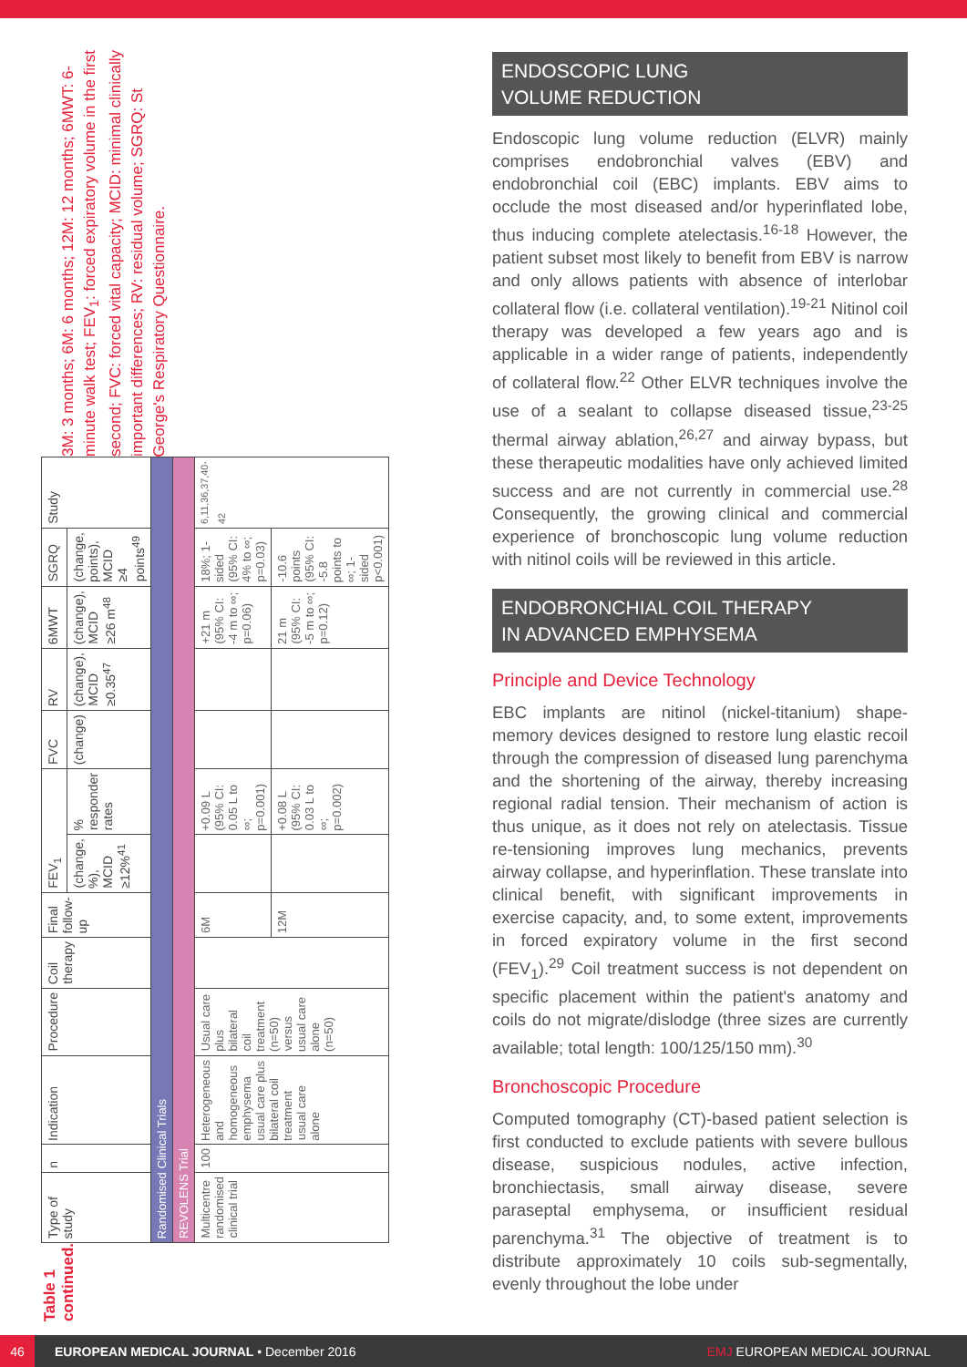Table 1 continued.
| Type of study | n | Indication | Procedure | Coil therapy | Final follow-up | FEV<sub>1</sub> | | FVC | RV | 6MWT | SGRQ | Study |
| --- | --- | --- | --- | --- | --- | --- | --- | --- | --- | --- | --- | --- |
| | | | | | | (change, %), MCID ≥12%<sup>41</sup> | % responder rates | (change) | (change), MCID ≥0.35<sup>47</sup> | (change), MCID ≥26 m<sup>48</sup> | (change, points), MCID ≥4 points<sup>49</sup> | |
| Randomised Clinical Trials | | | | | | | | | | | | |
| REVOLENS Trial | | | | | | | | | | | | |
| Multicentre randomised clinical trial | 100 | Heterogeneous and homogeneous emphysema usual care plus bilateral coil treatment usual care alone | Usual care plus bilateral coil treatment (n=50) versus usual care alone (n=50) | | 6M | | +0.09 L (95% CI: 0.05 L to ∞; p=0.001) | | | +21 m (95% CI: -4 m to ∞; p=0.06) | 18%; 1-sided (95% CI: 4% to ∞; p=0.03) | <sup>6,11,36,37,40-42</sup> |
| | | | | | 12M | | +0.08 L (95% CI: 0.03 L to ∞; p=0.002) | | | 21 m (95% CI: -5 m to ∞; p=0.12) | -10.6 points (95% CI: -5.8 points to ∞; 1-sided p<0.001) | |
3M: 3 months; 6M: 6 months; 12M: 12 months; 6MWT: 6-minute walk test; FEV<sub>1</sub>: forced expiratory volume in the first second; FVC: forced vital capacity; MCID: minimal clinically important differences; RV: residual volume; SGRQ: St George's Respiratory Questionnaire.
ENDOSCOPIC LUNG
VOLUME REDUCTION
Endoscopic lung volume reduction (ELVR) mainly comprises endobronchial valves (EBV) and endobronchial coil (EBC) implants. EBV aims to occlude the most diseased and/or hyperinflated lobe, thus inducing complete atelectasis.<sup>16-18</sup> However, the patient subset most likely to benefit from EBV is narrow and only allows patients with absence of interlobar collateral flow (i.e. collateral ventilation).<sup>19-21</sup> Nitinol coil therapy was developed a few years ago and is applicable in a wider range of patients, independently of collateral flow.<sup>22</sup> Other ELVR techniques involve the use of a sealant to collapse diseased tissue,<sup>23-25</sup> thermal airway ablation,<sup>26,27</sup> and airway bypass, but these therapeutic modalities have only achieved limited success and are not currently in commercial use.<sup>28</sup> Consequently, the growing clinical and commercial experience of bronchoscopic lung volume reduction with nitinol coils will be reviewed in this article.
ENDOBRONCHIAL COIL THERAPY
IN ADVANCED EMPHYSEMA
Principle and Device Technology
EBC implants are nitinol (nickel-titanium) shape-memory devices designed to restore lung elastic recoil through the compression of diseased lung parenchyma and the shortening of the airway, thereby increasing regional radial tension. Their mechanism of action is thus unique, as it does not rely on atelectasis. Tissue re-tensioning improves lung mechanics, prevents airway collapse, and hyperinflation. These translate into clinical benefit, with significant improvements in exercise capacity, and, to some extent, improvements in forced expiratory volume in the first second (FEV<sub>1</sub>).<sup>29</sup> Coil treatment success is not dependent on specific placement within the patient's anatomy and coils do not migrate/dislodge (three sizes are currently available; total length: 100/125/150 mm).<sup>30</sup>
Bronchoscopic Procedure
Computed tomography (CT)-based patient selection is first conducted to exclude patients with severe bullous disease, suspicious nodules, active infection, bronchiectasis, small airway disease, severe paraseptal emphysema, or insufficient residual parenchyma.<sup>31</sup> The objective of treatment is to distribute approximately 10 coils sub-segmentally, evenly throughout the lobe under
46
EUROPEAN MEDICAL JOURNAL • December 2016 EMJ EUROPEAN MEDICAL JOURNAL